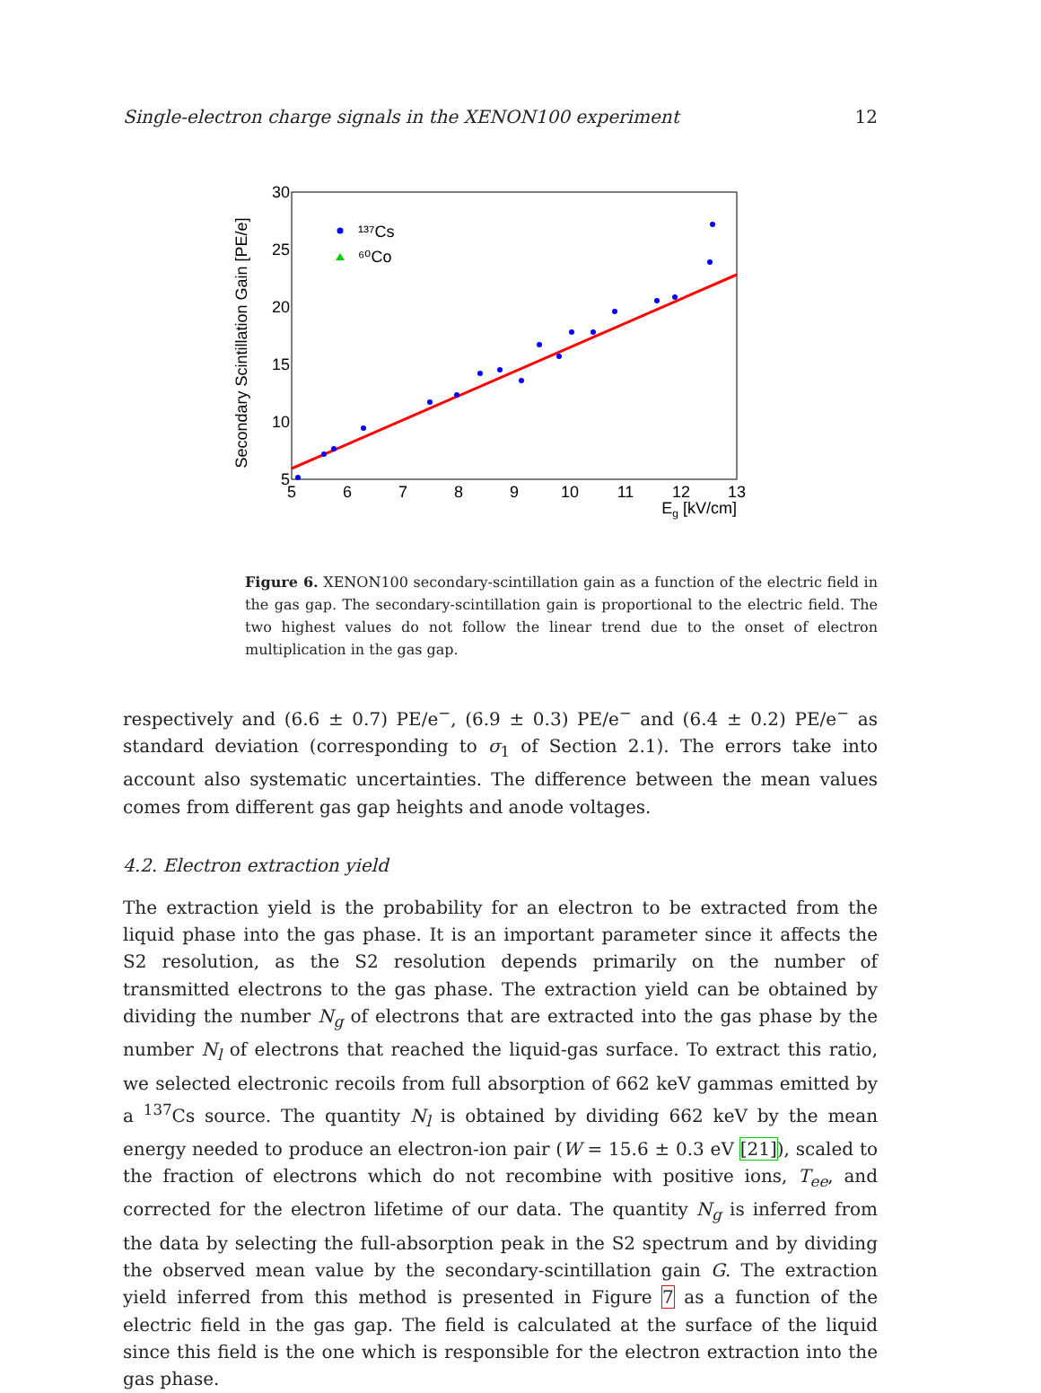Single-electron charge signals in the XENON100 experiment 12
Secondary Scintillation Gain [PE/e]
30
25
20
15
10
5
5
6
7
8
9
10
11
12
13
Eg [kV/cm]
¹³⁷Cs
⁶⁰Co
Figure 6. XENON100 secondary-scintillation gain as a function of the electric field in the gas gap. The secondary-scintillation gain is proportional to the electric field. The two highest values do not follow the linear trend due to the onset of electron multiplication in the gas gap.
respectively and (6.6 ± 0.7) PE/e<sup>−</sup>, (6.9 ± 0.3) PE/e<sup>−</sup> and (6.4 ± 0.2) PE/e<sup>−</sup> as standard deviation (corresponding to σ<sub>1</sub> of Section 2.1). The errors take into account also systematic uncertainties. The difference between the mean values comes from different gas gap heights and anode voltages.
4.2. Electron extraction yield
The extraction yield is the probability for an electron to be extracted from the liquid phase into the gas phase. It is an important parameter since it affects the S2 resolution, as the S2 resolution depends primarily on the number of transmitted electrons to the gas phase. The extraction yield can be obtained by dividing the number N<sub>g</sub> of electrons that are extracted into the gas phase by the number N<sub>l</sub> of electrons that reached the liquid-gas surface. To extract this ratio, we selected electronic recoils from full absorption of 662 keV gammas emitted by a <sup>137</sup>Cs source. The quantity N<sub>l</sub> is obtained by dividing 662 keV by the mean energy needed to produce an electron-ion pair (W = 15.6 ± 0.3 eV [21]), scaled to the fraction of electrons which do not recombine with positive ions, T<sub>ee</sub>, and corrected for the electron lifetime of our data. The quantity N<sub>g</sub> is inferred from the data by selecting the full-absorption peak in the S2 spectrum and by dividing the observed mean value by the secondary-scintillation gain G. The extraction yield inferred from this method is presented in Figure 7 as a function of the electric field in the gas gap. The field is calculated at the surface of the liquid since this field is the one which is responsible for the electron extraction into the gas phase.